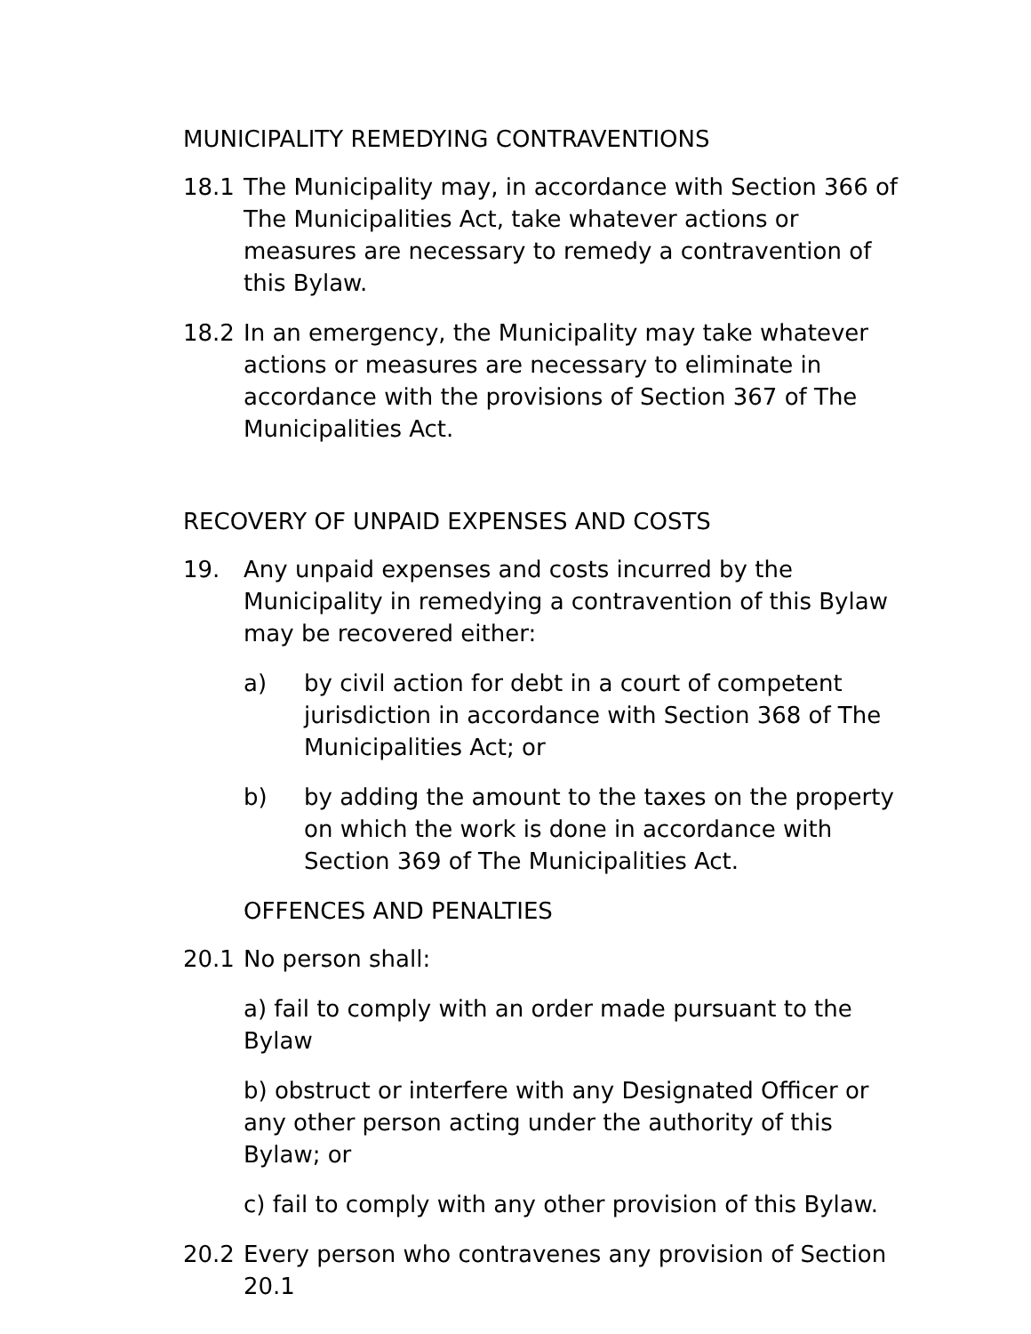MUNICIPALITY REMEDYING CONTRAVENTIONS
18.1 The Municipality may, in accordance with Section 366 of The Municipalities Act, take whatever actions or measures are necessary to remedy a contravention of this Bylaw.
18.2 In an emergency, the Municipality may take whatever actions or measures are necessary to eliminate in accordance with the provisions of Section 367 of The Municipalities Act.
RECOVERY OF UNPAID EXPENSES AND COSTS
19. Any unpaid expenses and costs incurred by the Municipality in remedying a contravention of this Bylaw may be recovered either:
a) by civil action for debt in a court of competent jurisdiction in accordance with Section 368 of The Municipalities Act; or
b) by adding the amount to the taxes on the property on which the work is done in accordance with Section 369 of The Municipalities Act.
OFFENCES AND PENALTIES
20.1 No person shall:
a) fail to comply with an order made pursuant to the Bylaw
b) obstruct or interfere with any Designated Officer or any other person acting under the authority of this Bylaw; or
c) fail to comply with any other provision of this Bylaw.
20.2 Every person who contravenes any provision of Section 20.1